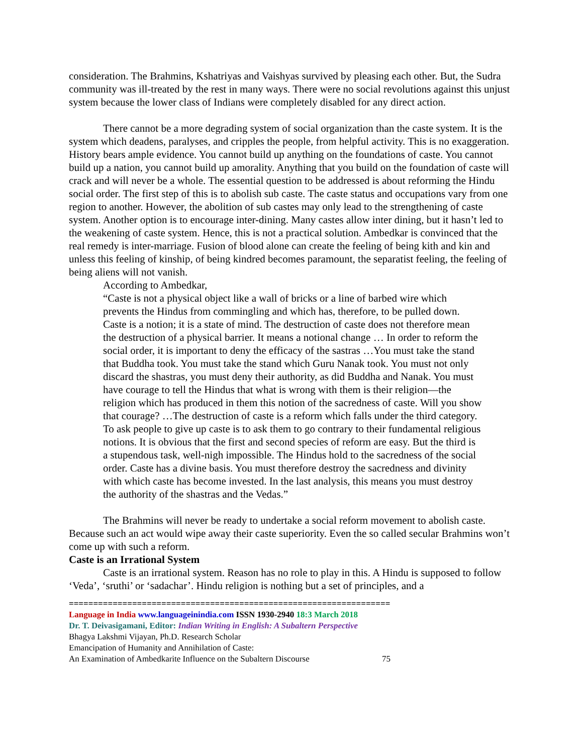consideration. The Brahmins, Kshatriyas and Vaishyas survived by pleasing each other. But, the Sudra community was ill-treated by the rest in many ways. There were no social revolutions against this unjust system because the lower class of Indians were completely disabled for any direct action.
There cannot be a more degrading system of social organization than the caste system. It is the system which deadens, paralyses, and cripples the people, from helpful activity. This is no exaggeration. History bears ample evidence. You cannot build up anything on the foundations of caste. You cannot build up a nation, you cannot build up amorality. Anything that you build on the foundation of caste will crack and will never be a whole. The essential question to be addressed is about reforming the Hindu social order. The first step of this is to abolish sub caste. The caste status and occupations vary from one region to another. However, the abolition of sub castes may only lead to the strengthening of caste system. Another option is to encourage inter-dining. Many castes allow inter dining, but it hasn’t led to the weakening of caste system. Hence, this is not a practical solution. Ambedkar is convinced that the real remedy is inter-marriage. Fusion of blood alone can create the feeling of being kith and kin and unless this feeling of kinship, of being kindred becomes paramount, the separatist feeling, the feeling of being aliens will not vanish.
According to Ambedkar,
“Caste is not a physical object like a wall of bricks or a line of barbed wire which prevents the Hindus from commingling and which has, therefore, to be pulled down. Caste is a notion; it is a state of mind. The destruction of caste does not therefore mean the destruction of a physical barrier. It means a notional change … In order to reform the social order, it is important to deny the efficacy of the sastras …You must take the stand that Buddha took. You must take the stand which Guru Nanak took. You must not only discard the shastras, you must deny their authority, as did Buddha and Nanak. You must have courage to tell the Hindus that what is wrong with them is their religion—the religion which has produced in them this notion of the sacredness of caste. Will you show that courage? …The destruction of caste is a reform which falls under the third category. To ask people to give up caste is to ask them to go contrary to their fundamental religious notions. It is obvious that the first and second species of reform are easy. But the third is a stupendous task, well-nigh impossible. The Hindus hold to the sacredness of the social order. Caste has a divine basis. You must therefore destroy the sacredness and divinity with which caste has become invested. In the last analysis, this means you must destroy the authority of the shastras and the Vedas.”
The Brahmins will never be ready to undertake a social reform movement to abolish caste. Because such an act would wipe away their caste superiority. Even the so called secular Brahmins won’t come up with such a reform.
Caste is an Irrational System
Caste is an irrational system. Reason has no role to play in this. A Hindu is supposed to follow ‘Veda’, ‘sruthi’ or ‘sadachar’. Hindu religion is nothing but a set of principles, and a
==================================================================
Language in India www.languageinindia.com ISSN 1930-2940 18:3 March 2018
Dr. T. Deivasigamani, Editor: Indian Writing in English: A Subaltern Perspective
Bhagya Lakshmi Vijayan, Ph.D. Research Scholar
Emancipation of Humanity and Annihilation of Caste:
An Examination of Ambedkarite Influence on the Subaltern Discourse 75